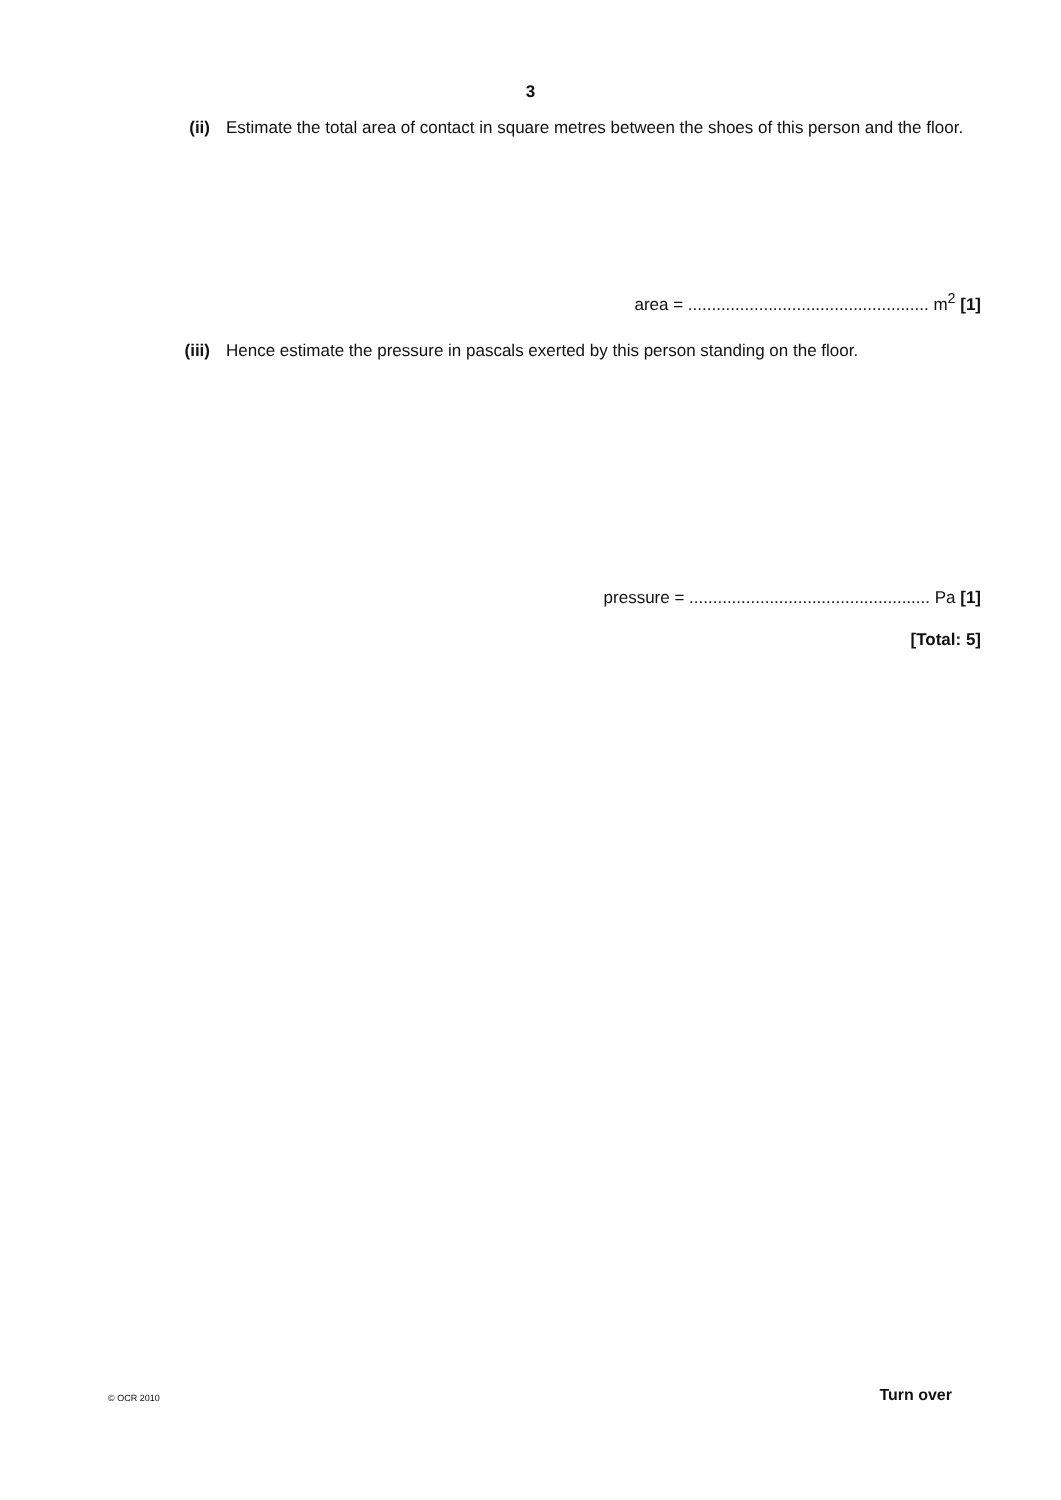3
(ii) Estimate the total area of contact in square metres between the shoes of this person and the floor.
area = ................................................... m<sup>2</sup> [1]
(iii) Hence estimate the pressure in pascals exerted by this person standing on the floor.
pressure = ................................................... Pa [1]
[Total: 5]
© OCR 2010 Turn over